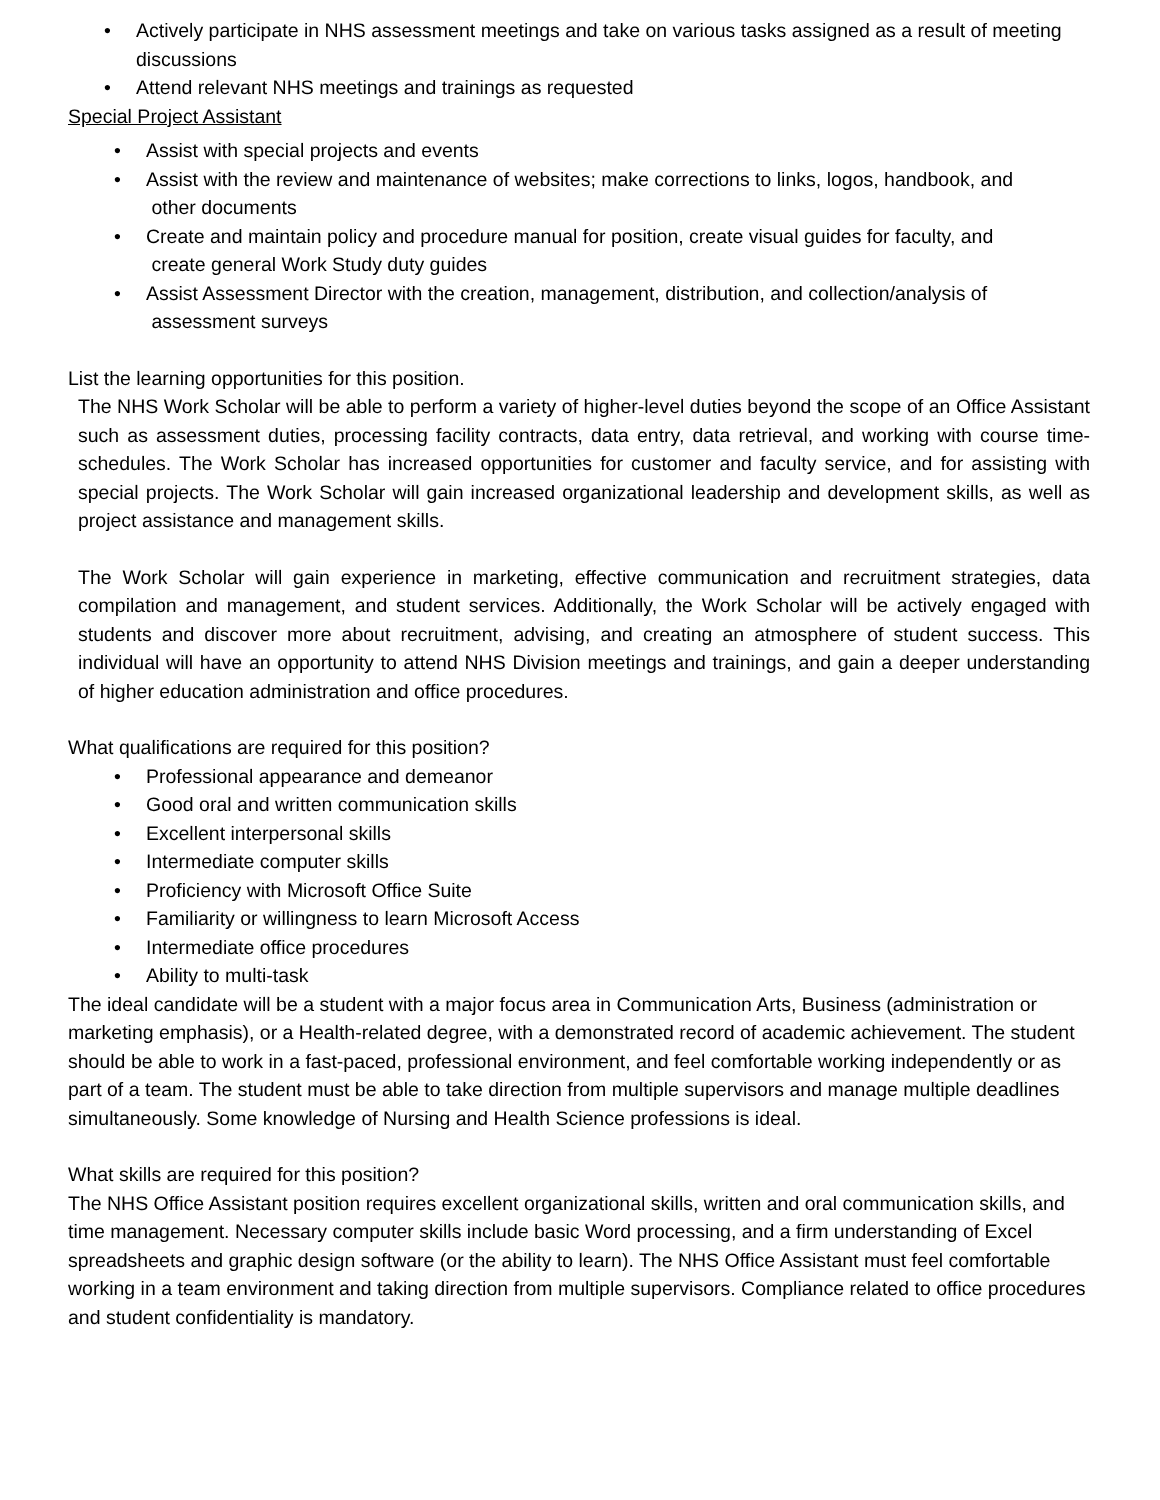• Actively participate in NHS assessment meetings and take on various tasks assigned as a result of meeting discussions
• Attend relevant NHS meetings and trainings as requested
Special Project Assistant
• Assist with special projects and events
• Assist with the review and maintenance of websites; make corrections to links, logos, handbook, and
other documents
• Create and maintain policy and procedure manual for position, create visual guides for faculty, and
create general Work Study duty guides
• Assist Assessment Director with the creation, management, distribution, and collection/analysis of
assessment surveys
List the learning opportunities for this position.
The NHS Work Scholar will be able to perform a variety of higher-level duties beyond the scope of an Office Assistant such as assessment duties, processing facility contracts, data entry, data retrieval, and working with course time-schedules. The Work Scholar has increased opportunities for customer and faculty service, and for assisting with special projects. The Work Scholar will gain increased organizational leadership and development skills, as well as project assistance and management skills.
The Work Scholar will gain experience in marketing, effective communication and recruitment strategies, data compilation and management, and student services. Additionally, the Work Scholar will be actively engaged with students and discover more about recruitment, advising, and creating an atmosphere of student success. This individual will have an opportunity to attend NHS Division meetings and trainings, and gain a deeper understanding of higher education administration and office procedures.
What qualifications are required for this position?
• Professional appearance and demeanor
• Good oral and written communication skills
• Excellent interpersonal skills
• Intermediate computer skills
• Proficiency with Microsoft Office Suite
• Familiarity or willingness to learn Microsoft Access
• Intermediate office procedures
• Ability to multi-task
The ideal candidate will be a student with a major focus area in Communication Arts, Business (administration or marketing emphasis), or a Health-related degree, with a demonstrated record of academic achievement. The student should be able to work in a fast-paced, professional environment, and feel comfortable working independently or as part of a team. The student must be able to take direction from multiple supervisors and manage multiple deadlines simultaneously. Some knowledge of Nursing and Health Science professions is ideal.
What skills are required for this position?
The NHS Office Assistant position requires excellent organizational skills, written and oral communication skills, and time management. Necessary computer skills include basic Word processing, and a firm understanding of Excel spreadsheets and graphic design software (or the ability to learn). The NHS Office Assistant must feel comfortable working in a team environment and taking direction from multiple supervisors. Compliance related to office procedures and student confidentiality is mandatory.